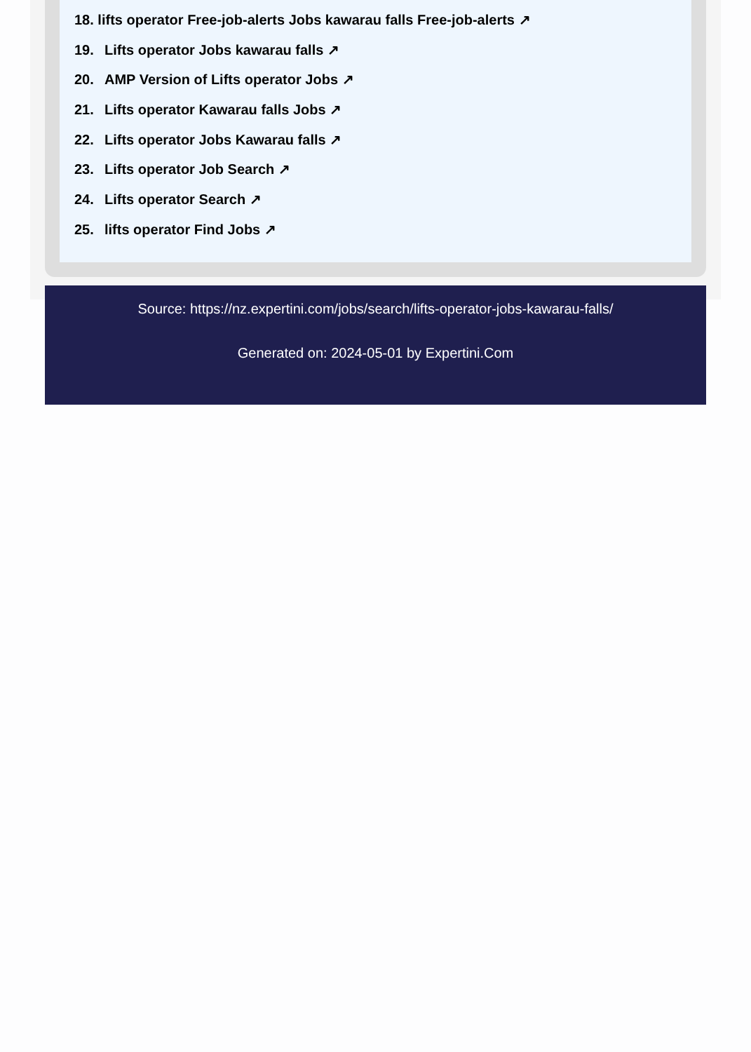18. lifts operator Free-job-alerts Jobs kawarau falls Free-job-alerts ↗
19. Lifts operator Jobs kawarau falls ↗
20. AMP Version of Lifts operator Jobs ↗
21. Lifts operator Kawarau falls Jobs ↗
22. Lifts operator Jobs Kawarau falls ↗
23. Lifts operator Job Search ↗
24. Lifts operator Search ↗
25. lifts operator Find Jobs ↗
Source: https://nz.expertini.com/jobs/search/lifts-operator-jobs-kawarau-falls/
Generated on: 2024-05-01 by Expertini.Com